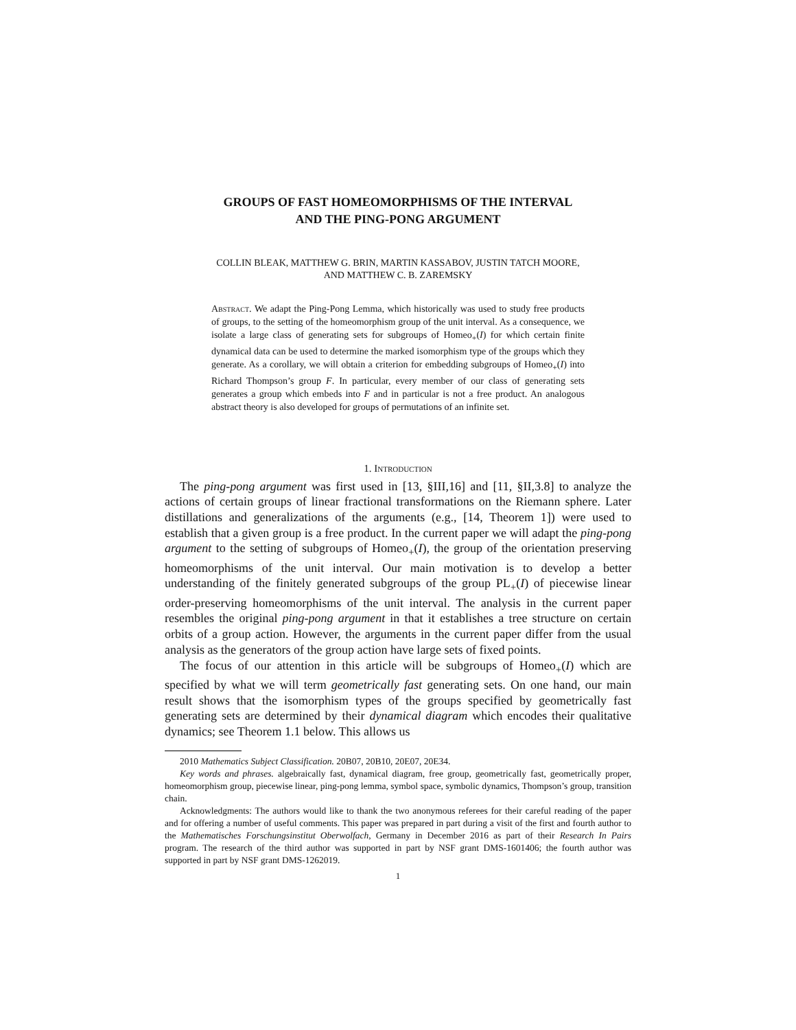GROUPS OF FAST HOMEOMORPHISMS OF THE INTERVAL
AND THE PING-PONG ARGUMENT
COLLIN BLEAK, MATTHEW G. BRIN, MARTIN KASSABOV, JUSTIN TATCH MOORE,
AND MATTHEW C. B. ZAREMSKY
Abstract. We adapt the Ping-Pong Lemma, which historically was used to study free products of groups, to the setting of the homeomorphism group of the unit interval. As a consequence, we isolate a large class of generating sets for subgroups of Homeo<sub>+</sub>(I) for which certain finite dynamical data can be used to determine the marked isomorphism type of the groups which they generate. As a corollary, we will obtain a criterion for embedding subgroups of Homeo<sub>+</sub>(I) into Richard Thompson’s group F. In particular, every member of our class of generating sets generates a group which embeds into F and in particular is not a free product. An analogous abstract theory is also developed for groups of permutations of an infinite set.
1. Introduction
The ping-pong argument was first used in [13, §III,16] and [11, §II,3.8] to analyze the actions of certain groups of linear fractional transformations on the Riemann sphere. Later distillations and generalizations of the arguments (e.g., [14, Theorem 1]) were used to establish that a given group is a free product. In the current paper we will adapt the ping-pong argument to the setting of subgroups of Homeo<sub>+</sub>(I), the group of the orientation preserving homeomorphisms of the unit interval. Our main motivation is to develop a better understanding of the finitely generated subgroups of the group PL<sub>+</sub>(I) of piecewise linear order-preserving homeomorphisms of the unit interval. The analysis in the current paper resembles the original ping-pong argument in that it establishes a tree structure on certain orbits of a group action. However, the arguments in the current paper differ from the usual analysis as the generators of the group action have large sets of fixed points.
The focus of our attention in this article will be subgroups of Homeo<sub>+</sub>(I) which are specified by what we will term geometrically fast generating sets. On one hand, our main result shows that the isomorphism types of the groups specified by geometrically fast generating sets are determined by their dynamical diagram which encodes their qualitative dynamics; see Theorem 1.1 below. This allows us
2010 Mathematics Subject Classification. 20B07, 20B10, 20E07, 20E34.
Key words and phrases. algebraically fast, dynamical diagram, free group, geometrically fast, geometrically proper, homeomorphism group, piecewise linear, ping-pong lemma, symbol space, symbolic dynamics, Thompson’s group, transition chain.
Acknowledgments: The authors would like to thank the two anonymous referees for their careful reading of the paper and for offering a number of useful comments. This paper was prepared in part during a visit of the first and fourth author to the Mathematisches Forschungsinstitut Oberwolfach, Germany in December 2016 as part of their Research In Pairs program. The research of the third author was supported in part by NSF grant DMS-1601406; the fourth author was supported in part by NSF grant DMS-1262019.
1